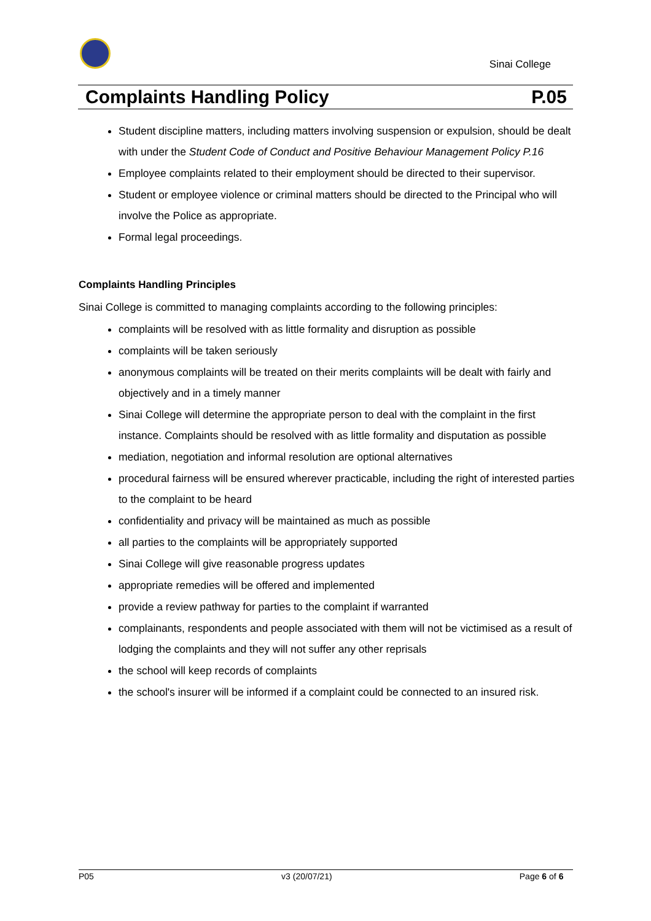Sinai College
Complaints Handling Policy P.05
Student discipline matters, including matters involving suspension or expulsion, should be dealt with under the Student Code of Conduct and Positive Behaviour Management Policy P.16
Employee complaints related to their employment should be directed to their supervisor.
Student or employee violence or criminal matters should be directed to the Principal who will involve the Police as appropriate.
Formal legal proceedings.
Complaints Handling Principles
Sinai College is committed to managing complaints according to the following principles:
complaints will be resolved with as little formality and disruption as possible
complaints will be taken seriously
anonymous complaints will be treated on their merits complaints will be dealt with fairly and objectively and in a timely manner
Sinai College will determine the appropriate person to deal with the complaint in the first instance. Complaints should be resolved with as little formality and disputation as possible
mediation, negotiation and informal resolution are optional alternatives
procedural fairness will be ensured wherever practicable, including the right of interested parties to the complaint to be heard
confidentiality and privacy will be maintained as much as possible
all parties to the complaints will be appropriately supported
Sinai College will give reasonable progress updates
appropriate remedies will be offered and implemented
provide a review pathway for parties to the complaint if warranted
complainants, respondents and people associated with them will not be victimised as a result of lodging the complaints and they will not suffer any other reprisals
the school will keep records of complaints
the school's insurer will be informed if a complaint could be connected to an insured risk.
P05 v3 (20/07/21) Page 6 of 6